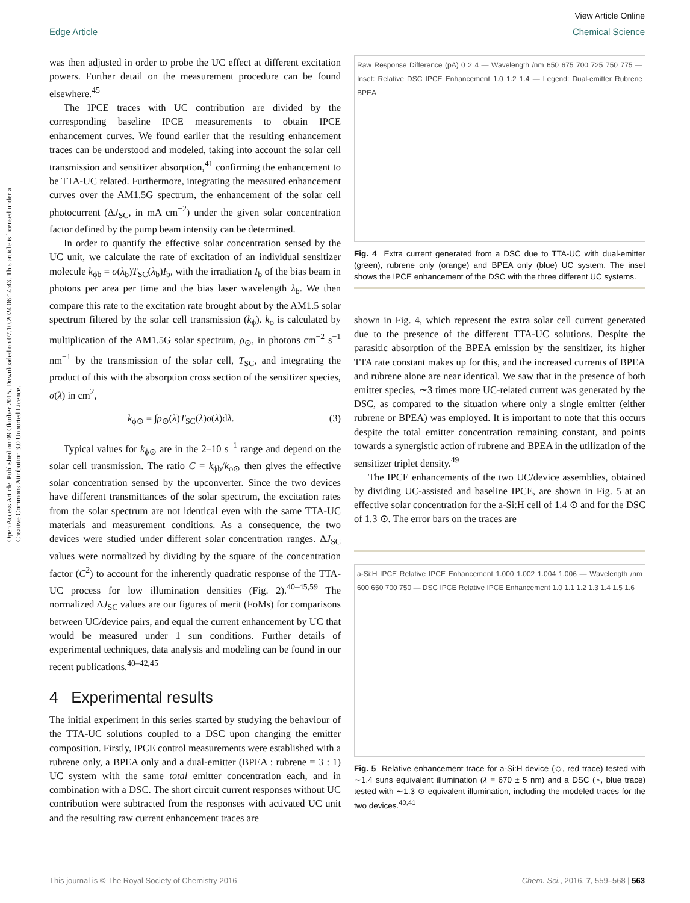View Article Online
Edge Article Chemical Science
Open Access Article. Published on 09 Oktober 2015. Downloaded on 07.10.2024 06:14:43. This article is licensed under a Creative Commons Attribution 3.0 Unported Licence.
was then adjusted in order to probe the UC effect at different excitation powers. Further detail on the measurement procedure can be found elsewhere.<sup>45</sup>
The IPCE traces with UC contribution are divided by the corresponding baseline IPCE measurements to obtain IPCE enhancement curves. We found earlier that the resulting enhancement traces can be understood and modeled, taking into account the solar cell transmission and sensitizer absorption,<sup>41</sup> confirming the enhancement to be TTA-UC related. Furthermore, integrating the measured enhancement curves over the AM1.5G spectrum, the enhancement of the solar cell photocurrent (ΔJ<sub>SC</sub>, in mA cm<sup>−2</sup>) under the given solar concentration factor defined by the pump beam intensity can be determined.
In order to quantify the effective solar concentration sensed by the UC unit, we calculate the rate of excitation of an individual sensitizer molecule k<sub>ϕb</sub> = σ(λ<sub>b</sub>)T<sub>SC</sub>(λ<sub>b</sub>)I<sub>b</sub>, with the irradiation I<sub>b</sub> of the bias beam in photons per area per time and the bias laser wavelength λ<sub>b</sub>. We then compare this rate to the excitation rate brought about by the AM1.5 solar spectrum filtered by the solar cell transmission (k<sub>ϕ</sub>). k<sub>ϕ</sub> is calculated by multiplication of the AM1.5G solar spectrum, ρ<sub>⊙</sub>, in photons cm<sup>−2</sup> s<sup>−1</sup> nm<sup>−1</sup> by the transmission of the solar cell, T<sub>SC</sub>, and integrating the product of this with the absorption cross section of the sensitizer species, σ(λ) in cm<sup>2</sup>,
k<sub>ϕ⊙</sub> = ∫ρ<sub>⊙</sub>(λ)T<sub>SC</sub>(λ)σ(λ)dλ. (3)
Typical values for k<sub>ϕ⊙</sub> are in the 2–10 s<sup>−1</sup> range and depend on the solar cell transmission. The ratio C = k<sub>ϕb</sub>/k<sub>ϕ⊙</sub> then gives the effective solar concentration sensed by the upconverter. Since the two devices have different transmittances of the solar spectrum, the excitation rates from the solar spectrum are not identical even with the same TTA-UC materials and measurement conditions. As a consequence, the two devices were studied under different solar concentration ranges. ΔJ<sub>SC</sub> values were normalized by dividing by the square of the concentration factor (C<sup>2</sup>) to account for the inherently quadratic response of the TTA-UC process for low illumination densities (Fig. 2).<sup>40–45,59</sup> The normalized ΔJ<sub>SC</sub> values are our figures of merit (FoMs) for comparisons between UC/device pairs, and equal the current enhancement by UC that would be measured under 1 sun conditions. Further details of experimental techniques, data analysis and modeling can be found in our recent publications.<sup>40–42,45</sup>
4 Experimental results
The initial experiment in this series started by studying the behaviour of the TTA-UC solutions coupled to a DSC upon changing the emitter composition. Firstly, IPCE control measurements were established with a rubrene only, a BPEA only and a dual-emitter (BPEA : rubrene = 3 : 1) UC system with the same total emitter concentration each, and in combination with a DSC. The short circuit current responses without UC contribution were subtracted from the responses with activated UC unit and the resulting raw current enhancement traces are
Raw Response Difference (pA) 0 2 4 — Wavelength /nm 650 675 700 725 750 775 — Inset: Relative DSC IPCE Enhancement 1.0 1.2 1.4 — Legend: Dual-emitter Rubrene BPEA
Fig. 4 Extra current generated from a DSC due to TTA-UC with dual-emitter (green), rubrene only (orange) and BPEA only (blue) UC system. The inset shows the IPCE enhancement of the DSC with the three different UC systems.
shown in Fig. 4, which represent the extra solar cell current generated due to the presence of the different TTA-UC solutions. Despite the parasitic absorption of the BPEA emission by the sensitizer, its higher TTA rate constant makes up for this, and the increased currents of BPEA and rubrene alone are near identical. We saw that in the presence of both emitter species, ∼3 times more UC-related current was generated by the DSC, as compared to the situation where only a single emitter (either rubrene or BPEA) was employed. It is important to note that this occurs despite the total emitter concentration remaining constant, and points towards a synergistic action of rubrene and BPEA in the utilization of the sensitizer triplet density.<sup>49</sup>
The IPCE enhancements of the two UC/device assemblies, obtained by dividing UC-assisted and baseline IPCE, are shown in Fig. 5 at an effective solar concentration for the a-Si:H cell of 1.4 ⊙ and for the DSC of 1.3 ⊙. The error bars on the traces are
a-Si:H IPCE Relative IPCE Enhancement 1.000 1.002 1.004 1.006 — Wavelength /nm 600 650 700 750 — DSC IPCE Relative IPCE Enhancement 1.0 1.1 1.2 1.3 1.4 1.5 1.6
Fig. 5 Relative enhancement trace for a-Si:H device (◇, red trace) tested with ∼1.4 suns equivalent illumination (λ = 670 ± 5 nm) and a DSC (∘, blue trace) tested with ∼1.3 ⊙ equivalent illumination, including the modeled traces for the two devices.<sup>40,41</sup>
This journal is © The Royal Society of Chemistry 2016 Chem. Sci., 2016, 7, 559–568 | 563